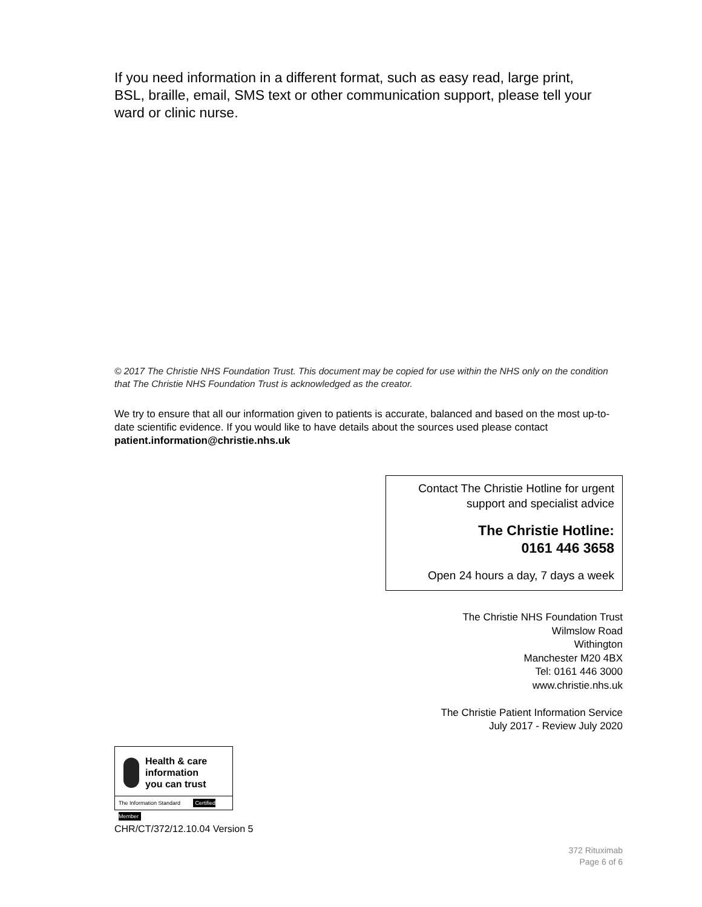If you need information in a different format, such as easy read, large print, BSL, braille, email, SMS text or other communication support, please tell your ward or clinic nurse.
© 2017 The Christie NHS Foundation Trust. This document may be copied for use within the NHS only on the condition that The Christie NHS Foundation Trust is acknowledged as the creator.
We try to ensure that all our information given to patients is accurate, balanced and based on the most up-to-date scientific evidence. If you would like to have details about the sources used please contact patient.information@christie.nhs.uk
Contact The Christie Hotline for urgent support and specialist advice
The Christie Hotline:
0161 446 3658
Open 24 hours a day, 7 days a week
The Christie NHS Foundation Trust
Wilmslow Road
Withington
Manchester M20 4BX
Tel: 0161 446 3000
www.christie.nhs.uk
The Christie Patient Information Service
July 2017 - Review July 2020
Health & care
information
you can trust
The Information Standard Certified Member
CHR/CT/372/12.10.04 Version 5
372 Rituximab
Page 6 of 6